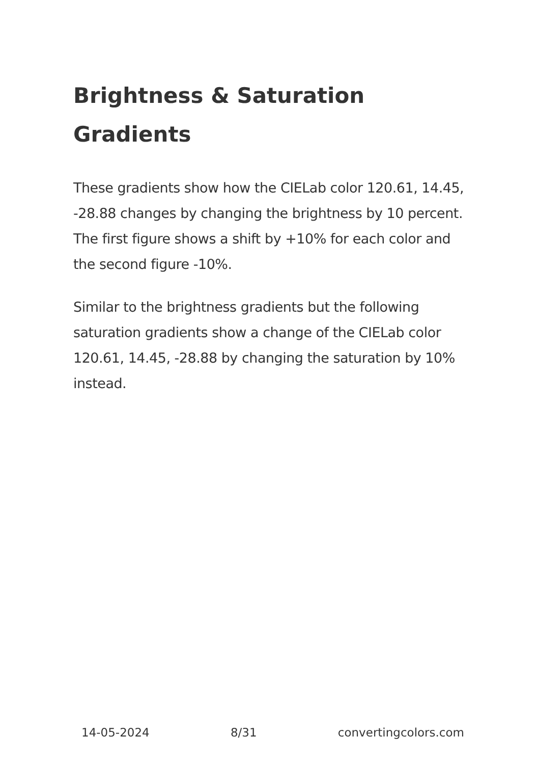Brightness & Saturation Gradients
These gradients show how the CIELab color 120.61, 14.45, -28.88 changes by changing the brightness by 10 percent. The first figure shows a shift by +10% for each color and the second figure -10%.
Similar to the brightness gradients but the following saturation gradients show a change of the CIELab color 120.61, 14.45, -28.88 by changing the saturation by 10% instead.
14-05-2024 8/31 convertingcolors.com